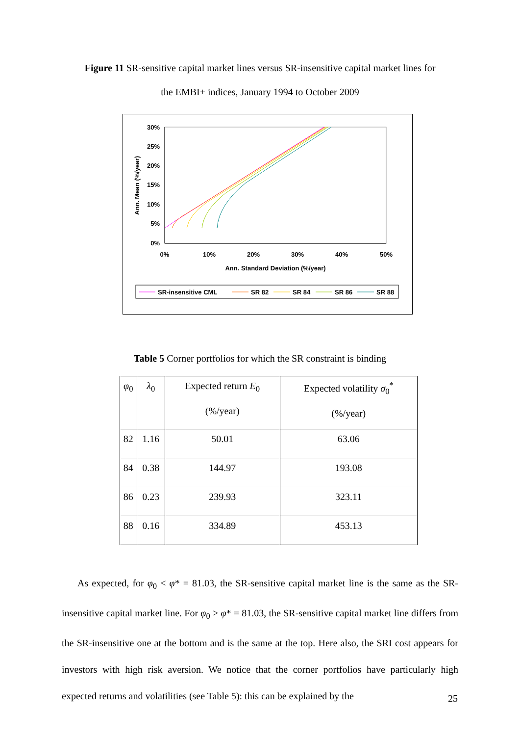Figure 11 SR-sensitive capital market lines versus SR-insensitive capital market lines for
the EMBI+ indices, January 1994 to October 2009
30%
25%
20%
15%
10%
5%
0%
0%
10%
20%
30%
40%
50%
Ann. Standard Deviation (%/year)
Ann. Mean (%/year)
SR-insensitive CML
SR 82
SR 84
SR 86
SR 88
Table 5 Corner portfolios for which the SR constraint is binding
| φ<sub>0</sub> | λ<sub>0</sub> | Expected return E<sub>0</sub> (%/year) | Expected volatility σ<sub>0</sub><sup>*</sup> (%/year) |
| --- | --- | --- | --- |
| 82 | 1.16 | 50.01 | 63.06 |
| 84 | 0.38 | 144.97 | 193.08 |
| 86 | 0.23 | 239.93 | 323.11 |
| 88 | 0.16 | 334.89 | 453.13 |
As expected, for φ<sub>0</sub> < φ* = 81.03, the SR-sensitive capital market line is the same as the SR-insensitive capital market line. For φ<sub>0</sub> > φ* = 81.03, the SR-sensitive capital market line differs from the SR-insensitive one at the bottom and is the same at the top. Here also, the SRI cost appears for investors with high risk aversion. We notice that the corner portfolios have particularly high expected returns and volatilities (see Table 5): this can be explained by the
25